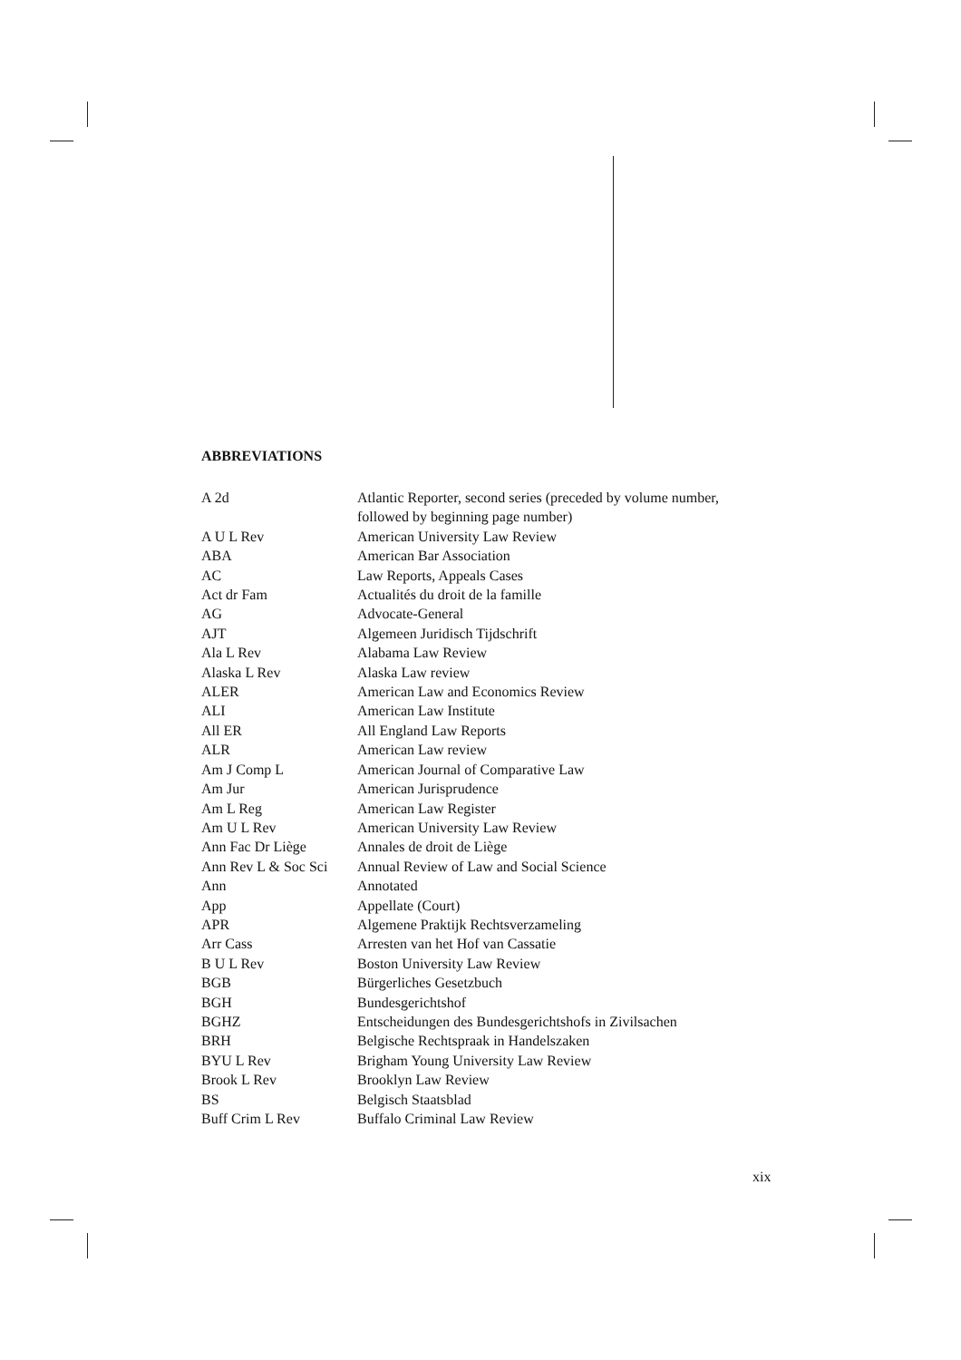ABBREVIATIONS
| A 2d | Atlantic Reporter, second series (preceded by volume number, followed by beginning page number) |
| A U L Rev | American University Law Review |
| ABA | American Bar Association |
| AC | Law Reports, Appeals Cases |
| Act dr Fam | Actualités du droit de la famille |
| AG | Advocate-General |
| AJT | Algemeen Juridisch Tijdschrift |
| Ala L Rev | Alabama Law Review |
| Alaska L Rev | Alaska Law review |
| ALER | American Law and Economics Review |
| ALI | American Law Institute |
| All ER | All England Law Reports |
| ALR | American Law review |
| Am J Comp L | American Journal of Comparative Law |
| Am Jur | American Jurisprudence |
| Am L Reg | American Law Register |
| Am U L Rev | American University Law Review |
| Ann Fac Dr Liège | Annales de droit de Liège |
| Ann Rev L & Soc Sci | Annual Review of Law and Social Science |
| Ann | Annotated |
| App | Appellate (Court) |
| APR | Algemene Praktijk Rechtsverzameling |
| Arr Cass | Arresten van het Hof van Cassatie |
| B U L Rev | Boston University Law Review |
| BGB | Bürgerliches Gesetzbuch |
| BGH | Bundesgerichtshof |
| BGHZ | Entscheidungen des Bundesgerichtshofs in Zivilsachen |
| BRH | Belgische Rechtspraak in Handelszaken |
| BYU L Rev | Brigham Young University Law Review |
| Brook L Rev | Brooklyn Law Review |
| BS | Belgisch Staatsblad |
| Buff Crim L Rev | Buffalo Criminal Law Review |
xix